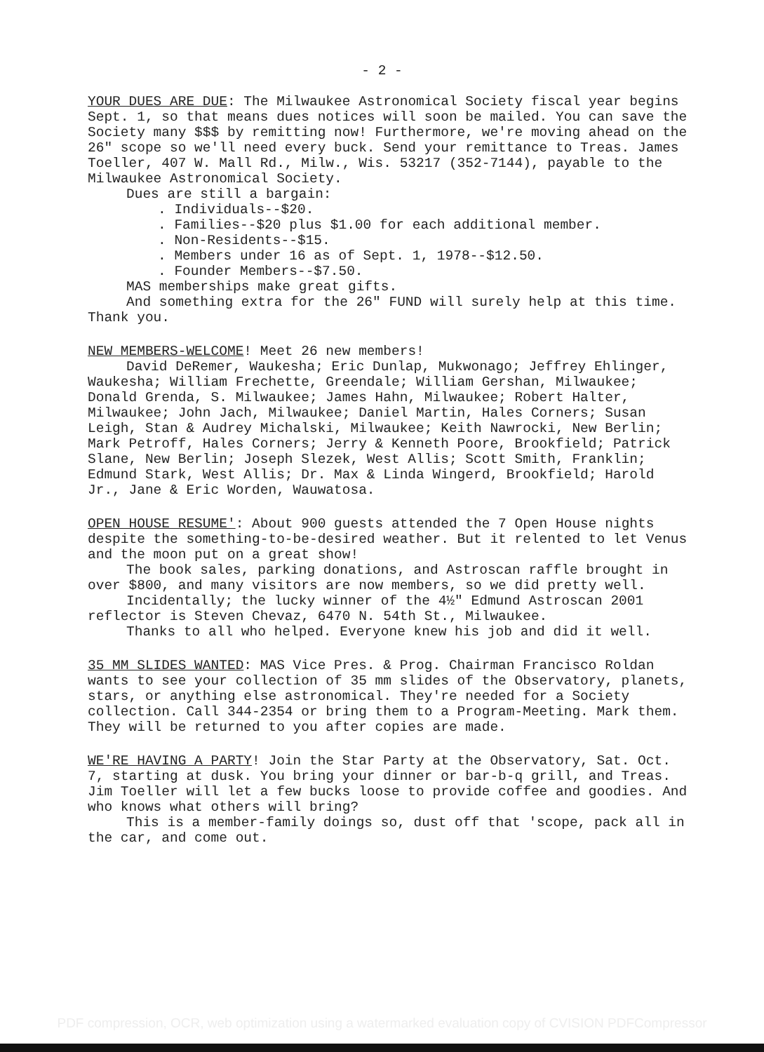- 2 -
YOUR DUES ARE DUE: The Milwaukee Astronomical Society fiscal year begins Sept. 1, so that means dues notices will soon be mailed. You can save the Society many $$$ by remitting now! Furthermore, we're moving ahead on the 26" scope so we'll need every buck. Send your remittance to Treas. James Toeller, 407 W. Mall Rd., Milw., Wis. 53217 (352-7144), payable to the Milwaukee Astronomical Society.
Dues are still a bargain:
. Individuals--$20.
. Families--$20 plus $1.00 for each additional member.
. Non-Residents--$15.
. Members under 16 as of Sept. 1, 1978--$12.50.
. Founder Members--$7.50.
MAS memberships make great gifts.
And something extra for the 26" FUND will surely help at this time. Thank you.
NEW MEMBERS-WELCOME! Meet 26 new members!
David DeRemer, Waukesha; Eric Dunlap, Mukwonago; Jeffrey Ehlinger, Waukesha; William Frechette, Greendale; William Gershan, Milwaukee; Donald Grenda, S. Milwaukee; James Hahn, Milwaukee; Robert Halter, Milwaukee; John Jach, Milwaukee; Daniel Martin, Hales Corners; Susan Leigh, Stan & Audrey Michalski, Milwaukee; Keith Nawrocki, New Berlin; Mark Petroff, Hales Corners; Jerry & Kenneth Poore, Brookfield; Patrick Slane, New Berlin; Joseph Slezek, West Allis; Scott Smith, Franklin; Edmund Stark, West Allis; Dr. Max & Linda Wingerd, Brookfield; Harold Jr., Jane & Eric Worden, Wauwatosa.
OPEN HOUSE RESUME': About 900 guests attended the 7 Open House nights despite the something-to-be-desired weather. But it relented to let Venus and the moon put on a great show!
The book sales, parking donations, and Astroscan raffle brought in over $800, and many visitors are now members, so we did pretty well.
Incidentally; the lucky winner of the 4½" Edmund Astroscan 2001 reflector is Steven Chevaz, 6470 N. 54th St., Milwaukee.
Thanks to all who helped. Everyone knew his job and did it well.
35 MM SLIDES WANTED: MAS Vice Pres. & Prog. Chairman Francisco Roldan wants to see your collection of 35 mm slides of the Observatory, planets, stars, or anything else astronomical. They're needed for a Society collection. Call 344-2354 or bring them to a Program-Meeting. Mark them. They will be returned to you after copies are made.
WE'RE HAVING A PARTY! Join the Star Party at the Observatory, Sat. Oct. 7, starting at dusk. You bring your dinner or bar-b-q grill, and Treas. Jim Toeller will let a few bucks loose to provide coffee and goodies. And who knows what others will bring?
This is a member-family doings so, dust off that 'scope, pack all in the car, and come out.
PDF compression, OCR, web optimization using a watermarked evaluation copy of CVISION PDFCompressor